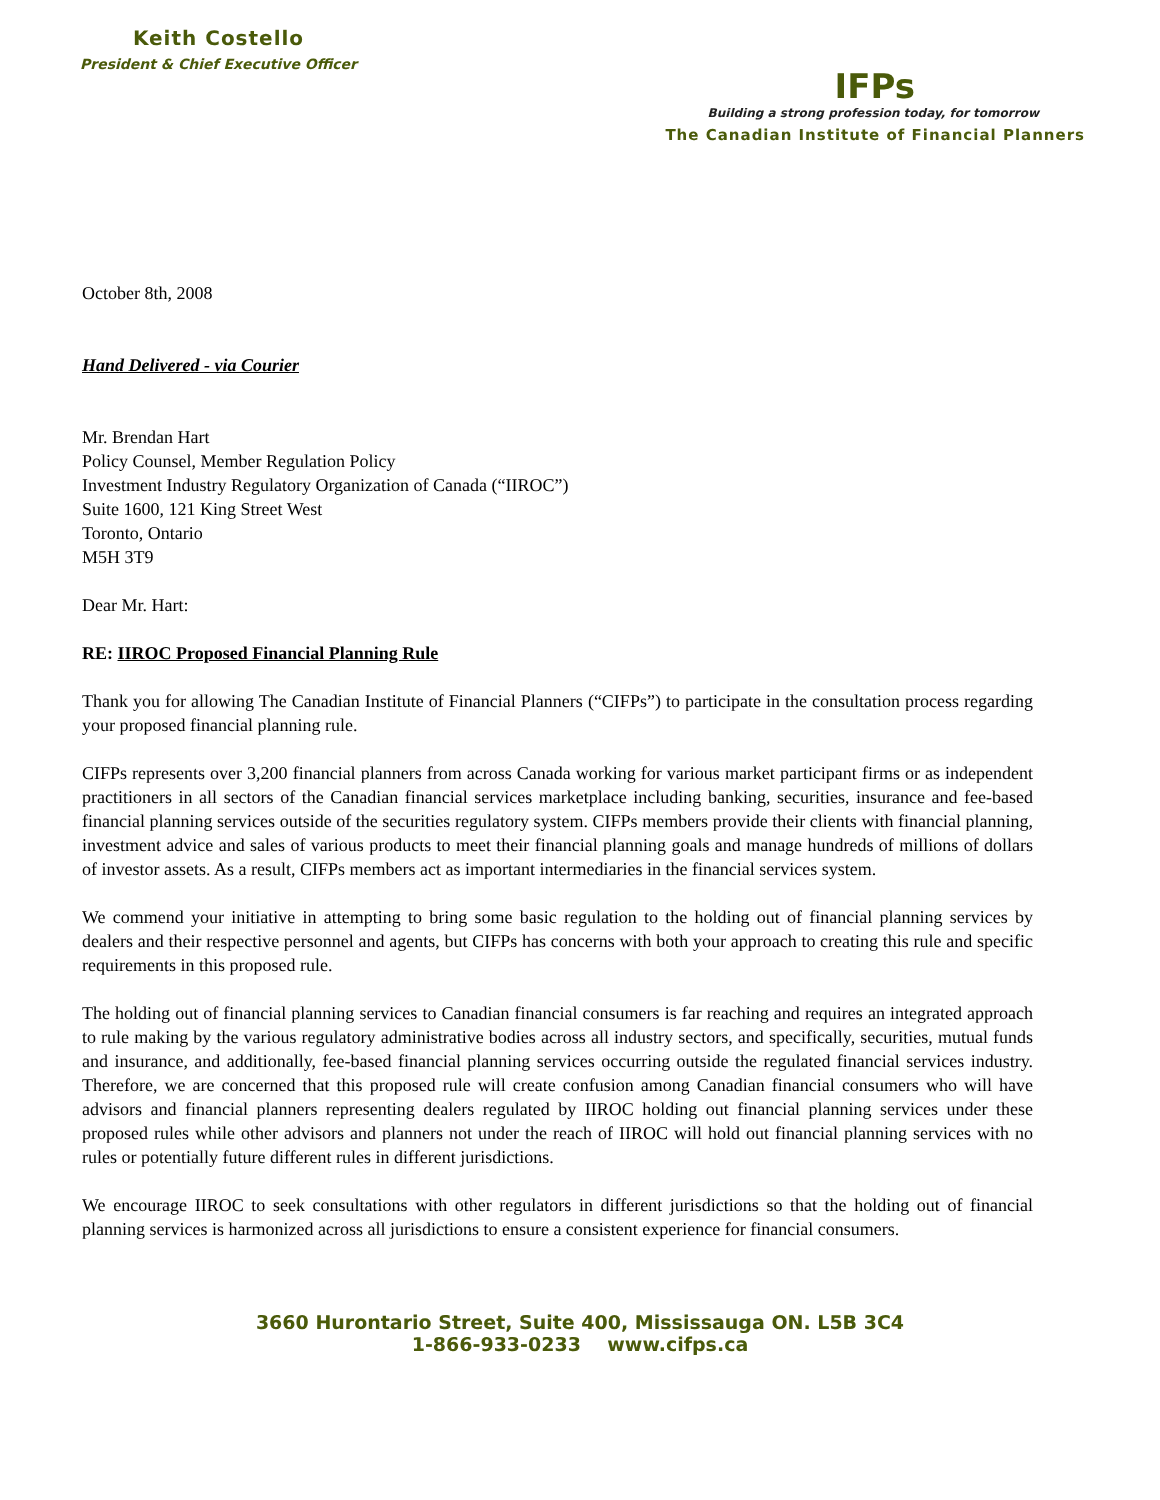Keith Costello
President & Chief Executive Officer
IFPs
Building a strong profession today, for tomorrow
The Canadian Institute of Financial Planners
October 8th, 2008
Hand Delivered - via Courier
Mr. Brendan Hart
Policy Counsel, Member Regulation Policy
Investment Industry Regulatory Organization of Canada (“IIROC”)
Suite 1600, 121 King Street West
Toronto, Ontario
M5H 3T9
Dear Mr. Hart:
RE: IIROC Proposed Financial Planning Rule
Thank you for allowing The Canadian Institute of Financial Planners (“CIFPs”) to participate in the consultation process regarding your proposed financial planning rule.
CIFPs represents over 3,200 financial planners from across Canada working for various market participant firms or as independent practitioners in all sectors of the Canadian financial services marketplace including banking, securities, insurance and fee-based financial planning services outside of the securities regulatory system. CIFPs members provide their clients with financial planning, investment advice and sales of various products to meet their financial planning goals and manage hundreds of millions of dollars of investor assets. As a result, CIFPs members act as important intermediaries in the financial services system.
We commend your initiative in attempting to bring some basic regulation to the holding out of financial planning services by dealers and their respective personnel and agents, but CIFPs has concerns with both your approach to creating this rule and specific requirements in this proposed rule.
The holding out of financial planning services to Canadian financial consumers is far reaching and requires an integrated approach to rule making by the various regulatory administrative bodies across all industry sectors, and specifically, securities, mutual funds and insurance, and additionally, fee-based financial planning services occurring outside the regulated financial services industry. Therefore, we are concerned that this proposed rule will create confusion among Canadian financial consumers who will have advisors and financial planners representing dealers regulated by IIROC holding out financial planning services under these proposed rules while other advisors and planners not under the reach of IIROC will hold out financial planning services with no rules or potentially future different rules in different jurisdictions.
We encourage IIROC to seek consultations with other regulators in different jurisdictions so that the holding out of financial planning services is harmonized across all jurisdictions to ensure a consistent experience for financial consumers.
3660 Hurontario Street, Suite 400, Mississauga ON. L5B 3C4
1-866-933-0233 www.cifps.ca